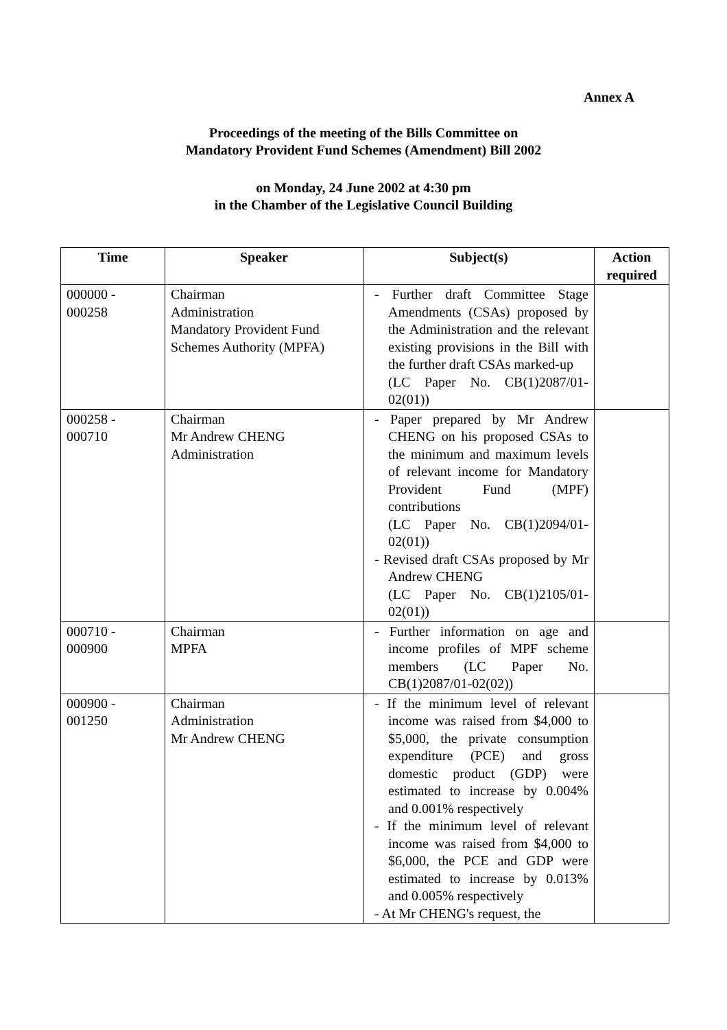Annex A
Proceedings of the meeting of the Bills Committee on
Mandatory Provident Fund Schemes (Amendment) Bill 2002
on Monday, 24 June 2002 at 4:30 pm
in the Chamber of the Legislative Council Building
| Time | Speaker | Subject(s) | Action required |
| --- | --- | --- | --- |
| 000000 - 000258 | Chairman Administration Mandatory Provident Fund Schemes Authority (MPFA) | - Further draft Committee Stage Amendments (CSAs) proposed by the Administration and the relevant existing provisions in the Bill with the further draft CSAs marked-up (LC Paper No. CB(1)2087/01-02(01)) | |
| 000258 - 000710 | Chairman Mr Andrew CHENG Administration | - Paper prepared by Mr Andrew CHENG on his proposed CSAs to the minimum and maximum levels of relevant income for Mandatory Provident Fund (MPF) contributions (LC Paper No. CB(1)2094/01-02(01)) - Revised draft CSAs proposed by Mr Andrew CHENG (LC Paper No. CB(1)2105/01-02(01)) | |
| 000710 - 000900 | Chairman MPFA | - Further information on age and income profiles of MPF scheme members (LC Paper No. CB(1)2087/01-02(02)) | |
| 000900 - 001250 | Chairman Administration Mr Andrew CHENG | - If the minimum level of relevant income was raised from $4,000 to $5,000, the private consumption expenditure (PCE) and gross domestic product (GDP) were estimated to increase by 0.004% and 0.001% respectively - If the minimum level of relevant income was raised from $4,000 to $6,000, the PCE and GDP were estimated to increase by 0.013% and 0.005% respectively - At Mr CHENG's request, the | |